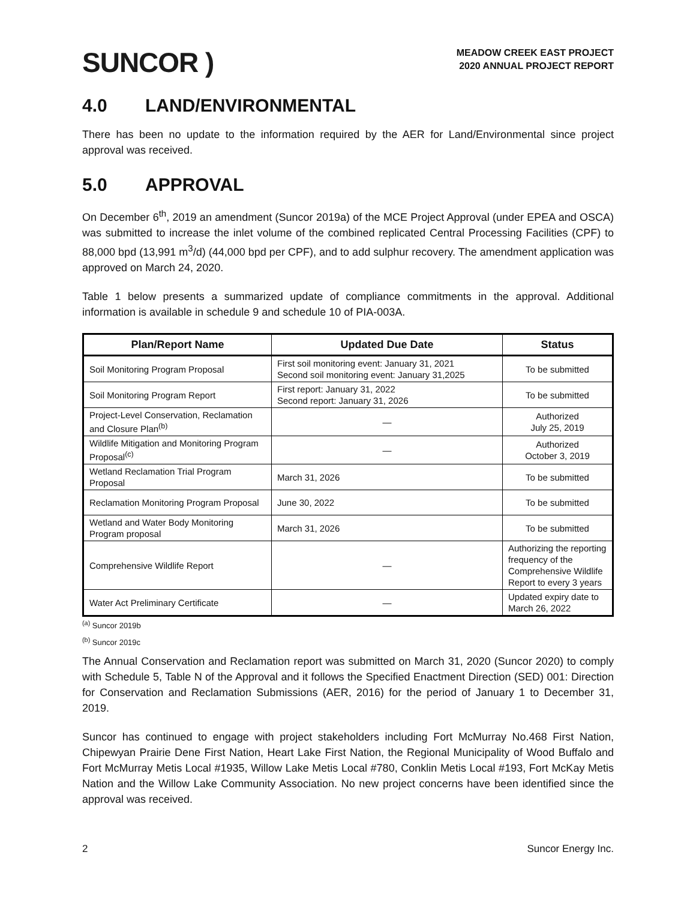SUNCOR )
MEADOW CREEK EAST PROJECT
2020 ANNUAL PROJECT REPORT
4.0 LAND/ENVIRONMENTAL
There has been no update to the information required by the AER for Land/Environmental since project approval was received.
5.0 APPROVAL
On December 6<sup>th</sup>, 2019 an amendment (Suncor 2019a) of the MCE Project Approval (under EPEA and OSCA) was submitted to increase the inlet volume of the combined replicated Central Processing Facilities (CPF) to 88,000 bpd (13,991 m<sup>3</sup>/d) (44,000 bpd per CPF), and to add sulphur recovery. The amendment application was approved on March 24, 2020.
Table 1 below presents a summarized update of compliance commitments in the approval. Additional information is available in schedule 9 and schedule 10 of PIA-003A.
| Plan/Report Name | Updated Due Date | Status |
| --- | --- | --- |
| Soil Monitoring Program Proposal | First soil monitoring event: January 31, 2021 Second soil monitoring event: January 31,2025 | To be submitted |
| Soil Monitoring Program Report | First report: January 31, 2022 Second report: January 31, 2026 | To be submitted |
| Project-Level Conservation, Reclamation and Closure Plan<sup>(b)</sup> | — | Authorized July 25, 2019 |
| Wildlife Mitigation and Monitoring Program Proposal<sup>(c)</sup> | — | Authorized October 3, 2019 |
| Wetland Reclamation Trial Program Proposal | March 31, 2026 | To be submitted |
| Reclamation Monitoring Program Proposal | June 30, 2022 | To be submitted |
| Wetland and Water Body Monitoring Program proposal | March 31, 2026 | To be submitted |
| Comprehensive Wildlife Report | — | Authorizing the reporting frequency of the Comprehensive Wildlife Report to every 3 years |
| Water Act Preliminary Certificate | — | Updated expiry date to March 26, 2022 |
<sup>(a)</sup> Suncor 2019b
<sup>(b)</sup> Suncor 2019c
The Annual Conservation and Reclamation report was submitted on March 31, 2020 (Suncor 2020) to comply with Schedule 5, Table N of the Approval and it follows the Specified Enactment Direction (SED) 001: Direction for Conservation and Reclamation Submissions (AER, 2016) for the period of January 1 to December 31, 2019.
Suncor has continued to engage with project stakeholders including Fort McMurray No.468 First Nation, Chipewyan Prairie Dene First Nation, Heart Lake First Nation, the Regional Municipality of Wood Buffalo and Fort McMurray Metis Local #1935, Willow Lake Metis Local #780, Conklin Metis Local #193, Fort McKay Metis Nation and the Willow Lake Community Association. No new project concerns have been identified since the approval was received.
2 Suncor Energy Inc.